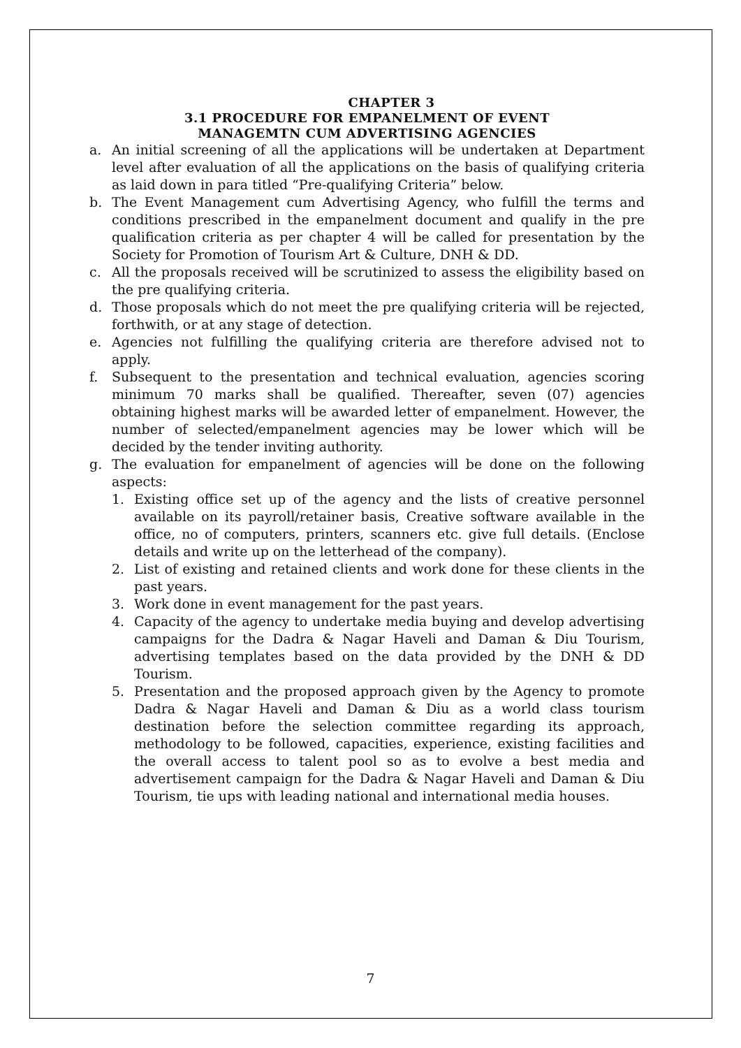CHAPTER 3
3.1 PROCEDURE FOR EMPANELMENT OF EVENT
MANAGEMTN CUM ADVERTISING AGENCIES
a. An initial screening of all the applications will be undertaken at Department level after evaluation of all the applications on the basis of qualifying criteria as laid down in para titled “Pre-qualifying Criteria” below.
b. The Event Management cum Advertising Agency, who fulfill the terms and conditions prescribed in the empanelment document and qualify in the pre qualification criteria as per chapter 4 will be called for presentation by the Society for Promotion of Tourism Art & Culture, DNH & DD.
c. All the proposals received will be scrutinized to assess the eligibility based on the pre qualifying criteria.
d. Those proposals which do not meet the pre qualifying criteria will be rejected, forthwith, or at any stage of detection.
e. Agencies not fulfilling the qualifying criteria are therefore advised not to apply.
f. Subsequent to the presentation and technical evaluation, agencies scoring minimum 70 marks shall be qualified. Thereafter, seven (07) agencies obtaining highest marks will be awarded letter of empanelment. However, the number of selected/empanelment agencies may be lower which will be decided by the tender inviting authority.
g. The evaluation for empanelment of agencies will be done on the following aspects:
1. Existing office set up of the agency and the lists of creative personnel available on its payroll/retainer basis, Creative software available in the office, no of computers, printers, scanners etc. give full details. (Enclose details and write up on the letterhead of the company).
2. List of existing and retained clients and work done for these clients in the past years.
3. Work done in event management for the past years.
4. Capacity of the agency to undertake media buying and develop advertising campaigns for the Dadra & Nagar Haveli and Daman & Diu Tourism, advertising templates based on the data provided by the DNH & DD Tourism.
5. Presentation and the proposed approach given by the Agency to promote Dadra & Nagar Haveli and Daman & Diu as a world class tourism destination before the selection committee regarding its approach, methodology to be followed, capacities, experience, existing facilities and the overall access to talent pool so as to evolve a best media and advertisement campaign for the Dadra & Nagar Haveli and Daman & Diu Tourism, tie ups with leading national and international media houses.
7